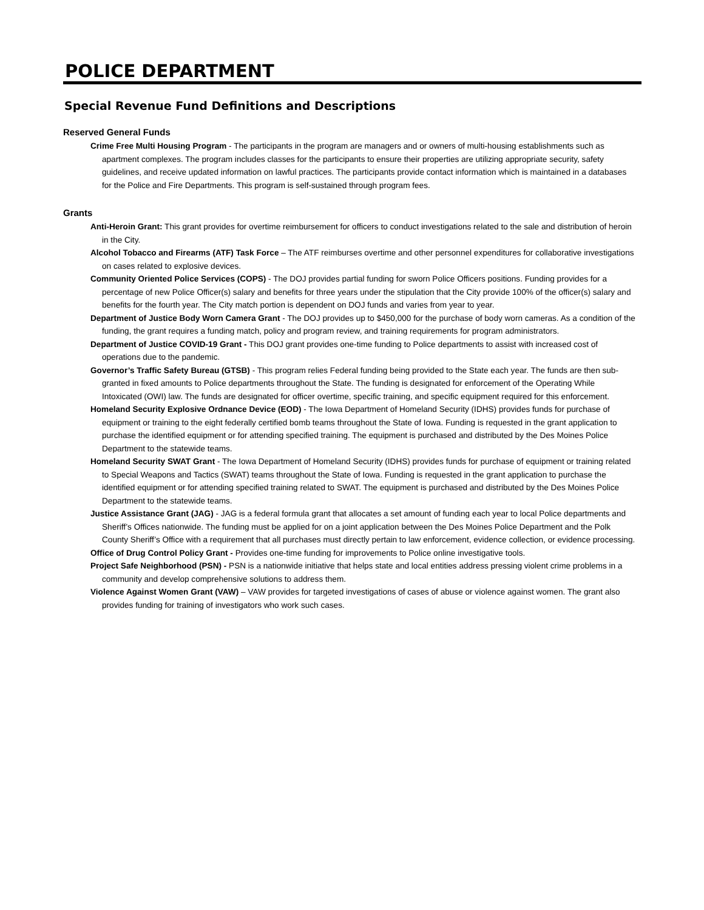POLICE DEPARTMENT
Special Revenue Fund Definitions and Descriptions
Reserved General Funds
Crime Free Multi Housing Program - The participants in the program are managers and or owners of multi-housing establishments such as apartment complexes. The program includes classes for the participants to ensure their properties are utilizing appropriate security, safety guidelines, and receive updated information on lawful practices. The participants provide contact information which is maintained in a databases for the Police and Fire Departments. This program is self-sustained through program fees.
Grants
Anti-Heroin Grant: This grant provides for overtime reimbursement for officers to conduct investigations related to the sale and distribution of heroin in the City.
Alcohol Tobacco and Firearms (ATF) Task Force – The ATF reimburses overtime and other personnel expenditures for collaborative investigations on cases related to explosive devices.
Community Oriented Police Services (COPS) - The DOJ provides partial funding for sworn Police Officers positions. Funding provides for a percentage of new Police Officer(s) salary and benefits for three years under the stipulation that the City provide 100% of the officer(s) salary and benefits for the fourth year. The City match portion is dependent on DOJ funds and varies from year to year.
Department of Justice Body Worn Camera Grant - The DOJ provides up to $450,000 for the purchase of body worn cameras. As a condition of the funding, the grant requires a funding match, policy and program review, and training requirements for program administrators.
Department of Justice COVID-19 Grant - This DOJ grant provides one-time funding to Police departments to assist with increased cost of operations due to the pandemic.
Governor’s Traffic Safety Bureau (GTSB) - This program relies Federal funding being provided to the State each year. The funds are then sub-granted in fixed amounts to Police departments throughout the State. The funding is designated for enforcement of the Operating While Intoxicated (OWI) law. The funds are designated for officer overtime, specific training, and specific equipment required for this enforcement.
Homeland Security Explosive Ordnance Device (EOD) - The Iowa Department of Homeland Security (IDHS) provides funds for purchase of equipment or training to the eight federally certified bomb teams throughout the State of Iowa. Funding is requested in the grant application to purchase the identified equipment or for attending specified training. The equipment is purchased and distributed by the Des Moines Police Department to the statewide teams.
Homeland Security SWAT Grant - The Iowa Department of Homeland Security (IDHS) provides funds for purchase of equipment or training related to Special Weapons and Tactics (SWAT) teams throughout the State of Iowa. Funding is requested in the grant application to purchase the identified equipment or for attending specified training related to SWAT. The equipment is purchased and distributed by the Des Moines Police Department to the statewide teams.
Justice Assistance Grant (JAG) - JAG is a federal formula grant that allocates a set amount of funding each year to local Police departments and Sheriff’s Offices nationwide. The funding must be applied for on a joint application between the Des Moines Police Department and the Polk County Sheriff’s Office with a requirement that all purchases must directly pertain to law enforcement, evidence collection, or evidence processing.
Office of Drug Control Policy Grant - Provides one-time funding for improvements to Police online investigative tools.
Project Safe Neighborhood (PSN) - PSN is a nationwide initiative that helps state and local entities address pressing violent crime problems in a community and develop comprehensive solutions to address them.
Violence Against Women Grant (VAW) – VAW provides for targeted investigations of cases of abuse or violence against women. The grant also provides funding for training of investigators who work such cases.